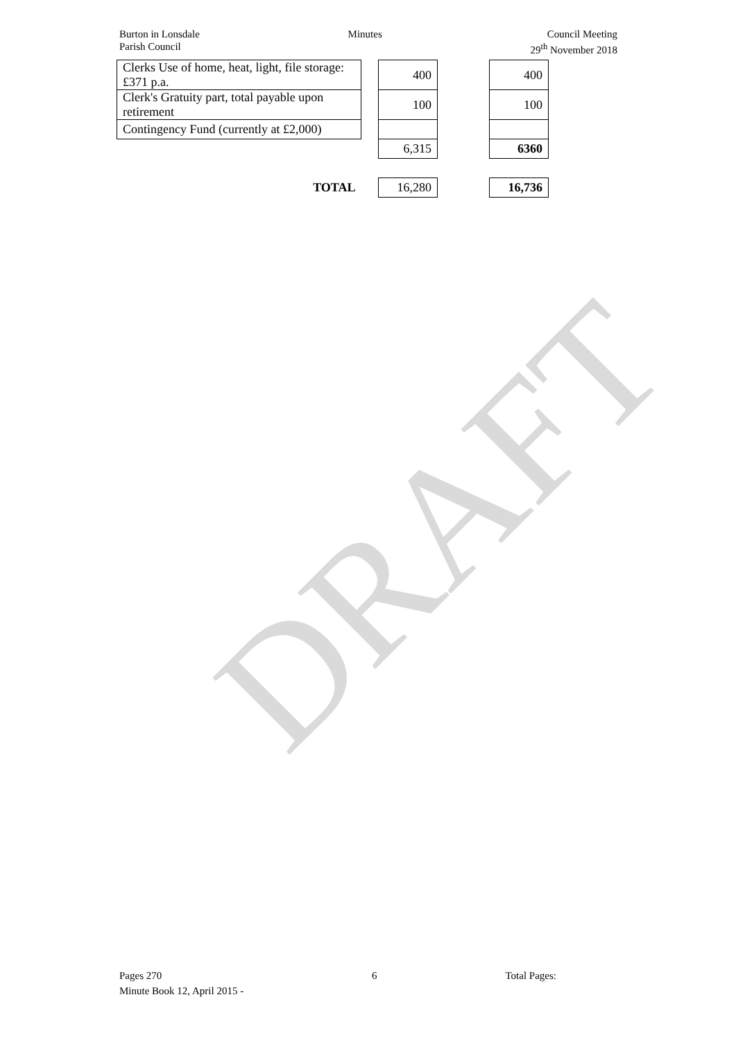Burton in Lonsdale
Parish Council
Minutes Council Meeting
29<sup>th</sup> November 2018
| Clerks Use of home, heat, light, file storage: £371 p.a. | | 400 | | 400 |
| Clerk's Gratuity part, total payable upon retirement | | 100 | | 100 |
| Contingency Fund (currently at £2,000) | | | | |
| | | 6,315 | | 6360 |
| TOTAL | | 16,280 | | 16,736 |
DRAFT
Pages 270
Minute Book 12, April 2015 -
6 Total Pages: